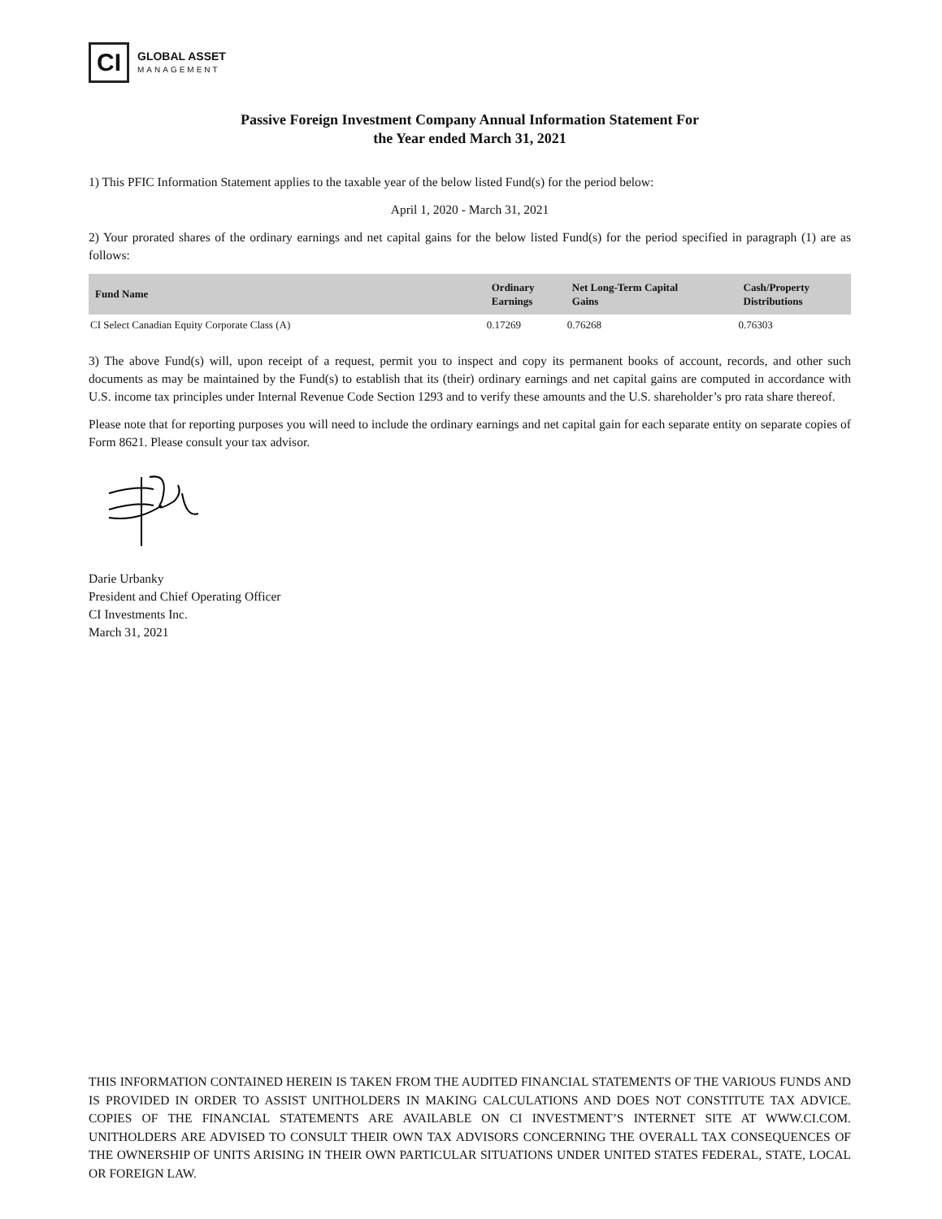CI
GLOBAL ASSET
MANAGEMENT
Passive Foreign Investment Company Annual Information Statement For
the Year ended March 31, 2021
1) This PFIC Information Statement applies to the taxable year of the below listed Fund(s) for the period below:
April 1, 2020 - March 31, 2021
2) Your prorated shares of the ordinary earnings and net capital gains for the below listed Fund(s) for the period specified in paragraph (1) are as follows:
| Fund Name | Ordinary Earnings | Net Long-Term Capital Gains | Cash/Property Distributions |
| --- | --- | --- | --- |
| CI Select Canadian Equity Corporate Class (A) | 0.17269 | 0.76268 | 0.76303 |
3) The above Fund(s) will, upon receipt of a request, permit you to inspect and copy its permanent books of account, records, and other such documents as may be maintained by the Fund(s) to establish that its (their) ordinary earnings and net capital gains are computed in accordance with U.S. income tax principles under Internal Revenue Code Section 1293 and to verify these amounts and the U.S. shareholder’s pro rata share thereof.
Please note that for reporting purposes you will need to include the ordinary earnings and net capital gain for each separate entity on separate copies of Form 8621. Please consult your tax advisor.
Darie Urbanky
President and Chief Operating Officer
CI Investments Inc.
March 31, 2021
THIS INFORMATION CONTAINED HEREIN IS TAKEN FROM THE AUDITED FINANCIAL STATEMENTS OF THE VARIOUS FUNDS AND IS PROVIDED IN ORDER TO ASSIST UNITHOLDERS IN MAKING CALCULATIONS AND DOES NOT CONSTITUTE TAX ADVICE. COPIES OF THE FINANCIAL STATEMENTS ARE AVAILABLE ON CI INVESTMENT’S INTERNET SITE AT WWW.CI.COM. UNITHOLDERS ARE ADVISED TO CONSULT THEIR OWN TAX ADVISORS CONCERNING THE OVERALL TAX CONSEQUENCES OF THE OWNERSHIP OF UNITS ARISING IN THEIR OWN PARTICULAR SITUATIONS UNDER UNITED STATES FEDERAL, STATE, LOCAL OR FOREIGN LAW.